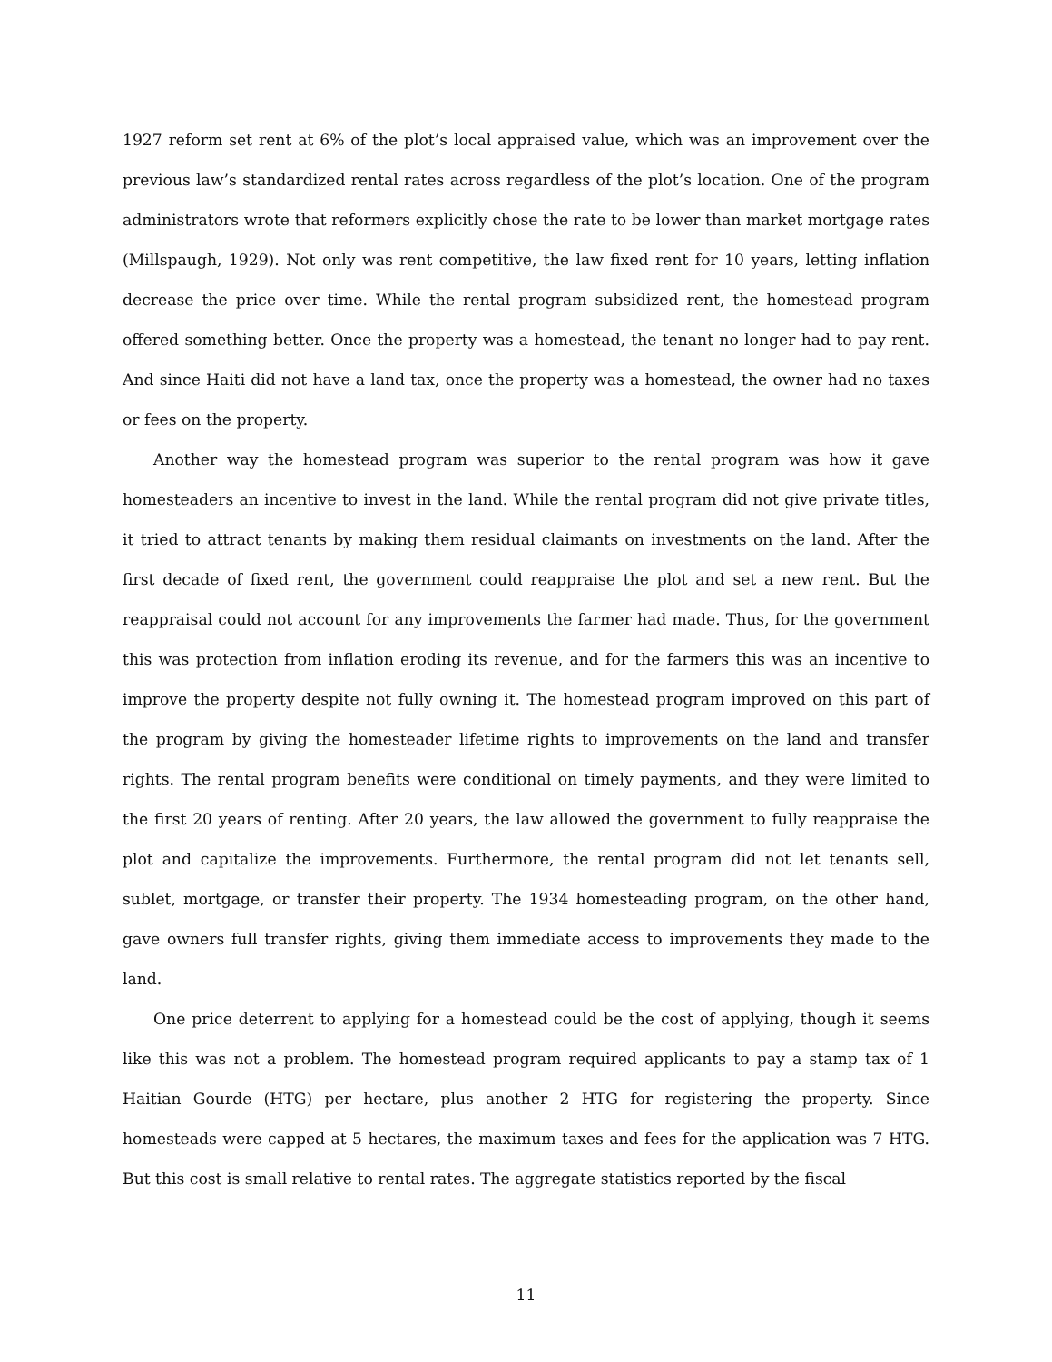1927 reform set rent at 6% of the plot’s local appraised value, which was an improvement over the previous law’s standardized rental rates across regardless of the plot’s location. One of the program administrators wrote that reformers explicitly chose the rate to be lower than market mortgage rates (Millspaugh, 1929). Not only was rent competitive, the law fixed rent for 10 years, letting inflation decrease the price over time. While the rental program subsidized rent, the homestead program offered something better. Once the property was a homestead, the tenant no longer had to pay rent. And since Haiti did not have a land tax, once the property was a homestead, the owner had no taxes or fees on the property.
Another way the homestead program was superior to the rental program was how it gave homesteaders an incentive to invest in the land. While the rental program did not give private titles, it tried to attract tenants by making them residual claimants on investments on the land. After the first decade of fixed rent, the government could reappraise the plot and set a new rent. But the reappraisal could not account for any improvements the farmer had made. Thus, for the government this was protection from inflation eroding its revenue, and for the farmers this was an incentive to improve the property despite not fully owning it. The homestead program improved on this part of the program by giving the homesteader lifetime rights to improvements on the land and transfer rights. The rental program benefits were conditional on timely payments, and they were limited to the first 20 years of renting. After 20 years, the law allowed the government to fully reappraise the plot and capitalize the improvements. Furthermore, the rental program did not let tenants sell, sublet, mortgage, or transfer their property. The 1934 homesteading program, on the other hand, gave owners full transfer rights, giving them immediate access to improvements they made to the land.
One price deterrent to applying for a homestead could be the cost of applying, though it seems like this was not a problem. The homestead program required applicants to pay a stamp tax of 1 Haitian Gourde (HTG) per hectare, plus another 2 HTG for registering the property. Since homesteads were capped at 5 hectares, the maximum taxes and fees for the application was 7 HTG. But this cost is small relative to rental rates. The aggregate statistics reported by the fiscal
11